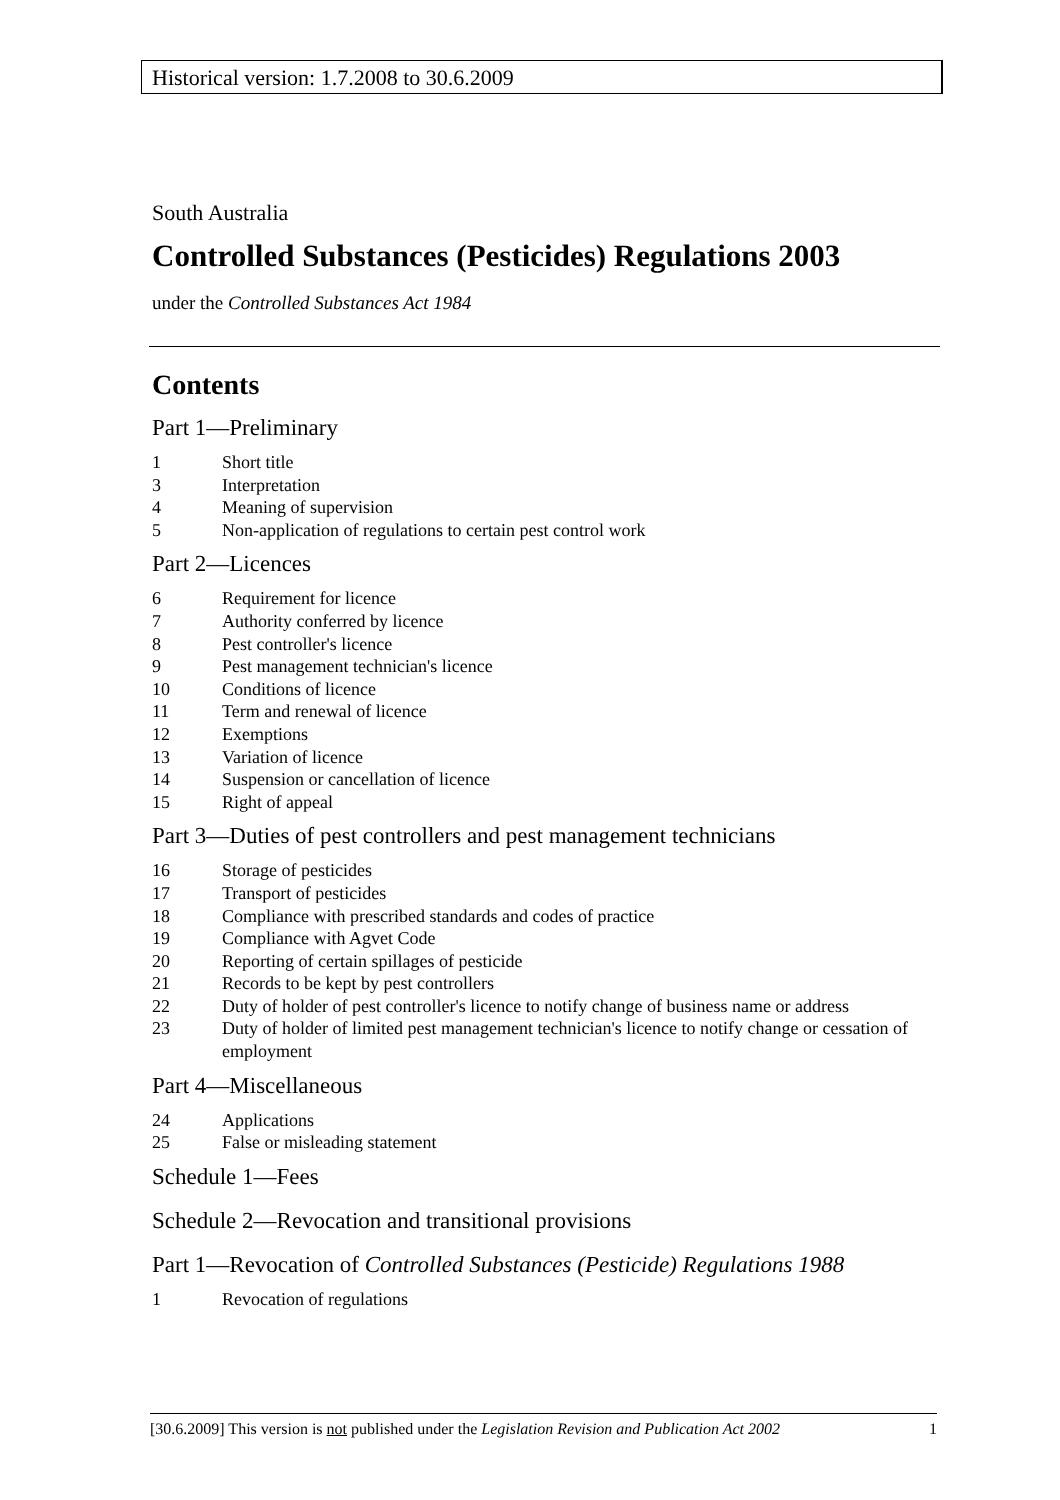Historical version: 1.7.2008 to 30.6.2009
South Australia
Controlled Substances (Pesticides) Regulations 2003
under the Controlled Substances Act 1984
Contents
Part 1—Preliminary
1 Short title
3 Interpretation
4 Meaning of supervision
5 Non-application of regulations to certain pest control work
Part 2—Licences
6 Requirement for licence
7 Authority conferred by licence
8 Pest controller's licence
9 Pest management technician's licence
10 Conditions of licence
11 Term and renewal of licence
12 Exemptions
13 Variation of licence
14 Suspension or cancellation of licence
15 Right of appeal
Part 3—Duties of pest controllers and pest management technicians
16 Storage of pesticides
17 Transport of pesticides
18 Compliance with prescribed standards and codes of practice
19 Compliance with Agvet Code
20 Reporting of certain spillages of pesticide
21 Records to be kept by pest controllers
22 Duty of holder of pest controller's licence to notify change of business name or address
23 Duty of holder of limited pest management technician's licence to notify change or cessation of employment
Part 4—Miscellaneous
24 Applications
25 False or misleading statement
Schedule 1—Fees
Schedule 2—Revocation and transitional provisions
Part 1—Revocation of Controlled Substances (Pesticide) Regulations 1988
1 Revocation of regulations
[30.6.2009] This version is not published under the Legislation Revision and Publication Act 2002 1